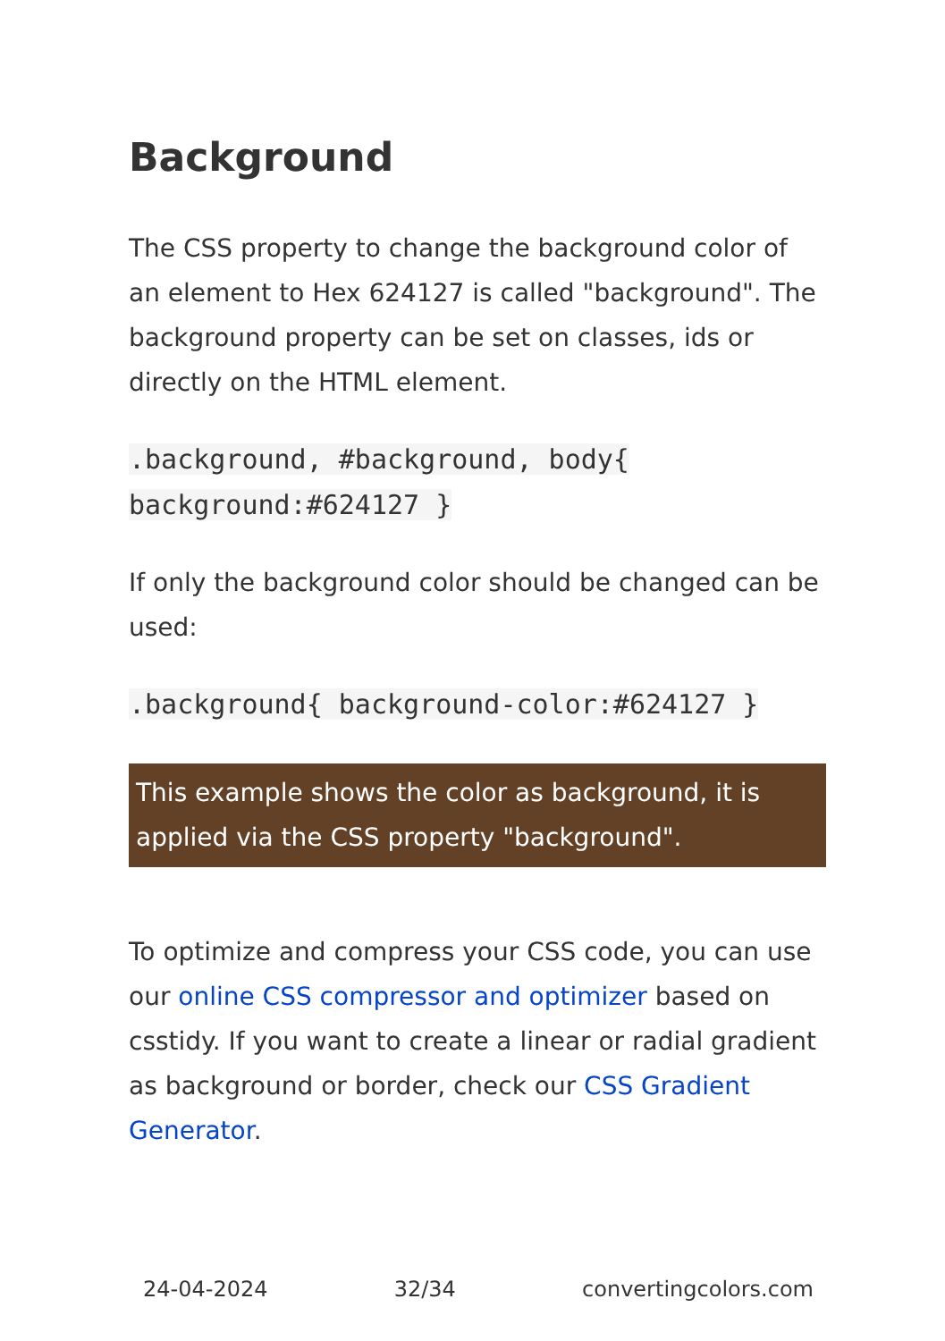Background
The CSS property to change the background color of an element to Hex 624127 is called "background". The background property can be set on classes, ids or directly on the HTML element.
.background, #background, body{ background:#624127 }
If only the background color should be changed can be used:
.background{ background-color:#624127 }
This example shows the color as background, it is applied via the CSS property "background".
To optimize and compress your CSS code, you can use our online CSS compressor and optimizer based on csstidy. If you want to create a linear or radial gradient as background or border, check our CSS Gradient Generator.
24-04-2024 32/34 convertingcolors.com